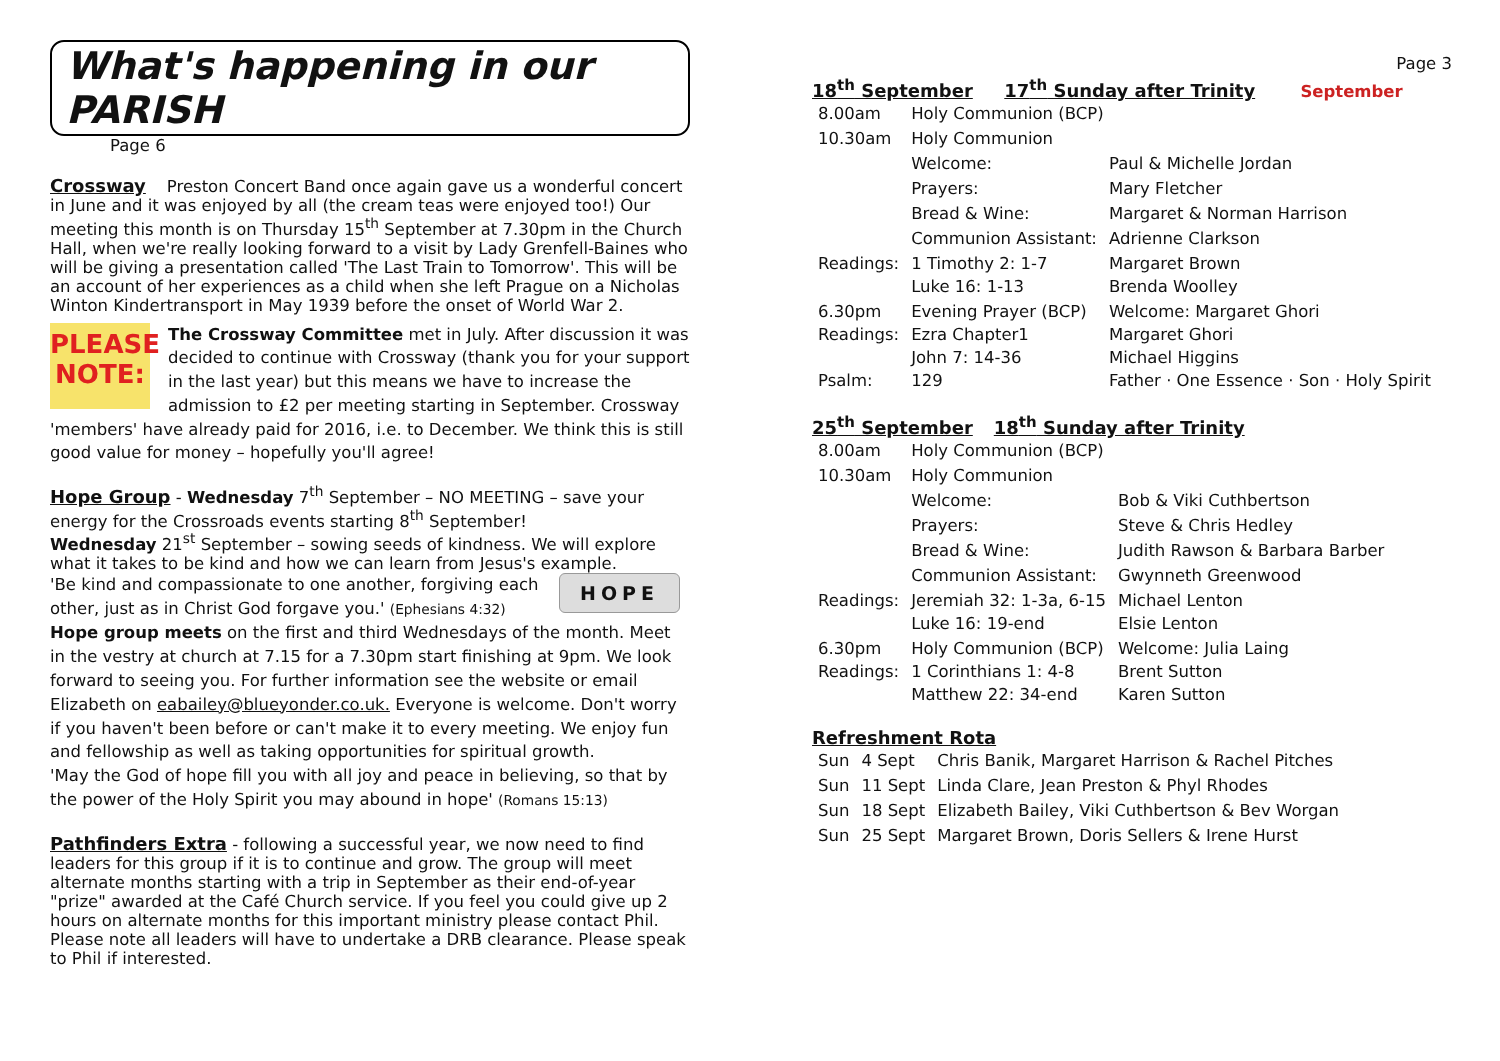What's happening in our PARISH Page 6
Crossway
Preston Concert Band once again gave us a wonderful concert in June and it was enjoyed by all (the cream teas were enjoyed too!) Our meeting this month is on Thursday 15<sup>th</sup> September at 7.30pm in the Church Hall, when we're really looking forward to a visit by Lady Grenfell-Baines who will be giving a presentation called 'The Last Train to Tomorrow'. This will be an account of her experiences as a child when she left Prague on a Nicholas Winton Kindertransport in May 1939 before the onset of World War 2.
PLEASE NOTE:
The Crossway Committee met in July. After discussion it was decided to continue with Crossway (thank you for your support in the last year) but this means we have to increase the admission to £2 per meeting starting in September. Crossway 'members' have already paid for 2016, i.e. to December. We think this is still good value for money – hopefully you'll agree!
Hope Group
- Wednesday 7<sup>th</sup> September – NO MEETING – save your energy for the Crossroads events starting 8<sup>th</sup> September!
Wednesday 21<sup>st</sup> September – sowing seeds of kindness. We will explore what it takes to be kind and how we can learn from Jesus's example.
HOPE
'Be kind and compassionate to one another, forgiving each other, just as in Christ God forgave you.' (Ephesians 4:32)
Hope group meets on the first and third Wednesdays of the month. Meet in the vestry at church at 7.15 for a 7.30pm start finishing at 9pm. We look forward to seeing you. For further information see the website or email Elizabeth on eabailey@blueyonder.co.uk. Everyone is welcome. Don't worry if you haven't been before or can't make it to every meeting. We enjoy fun and fellowship as well as taking opportunities for spiritual growth.
'May the God of hope fill you with all joy and peace in believing, so that by the power of the Holy Spirit you may abound in hope' (Romans 15:13)
Pathfinders Extra
- following a successful year, we now need to find leaders for this group if it is to continue and grow. The group will meet alternate months starting with a trip in September as their end-of-year "prize" awarded at the Café Church service. If you feel you could give up 2 hours on alternate months for this important ministry please contact Phil. Please note all leaders will have to undertake a DRB clearance. Please speak to Phil if interested.
Page 3
18<sup>th</sup> September 17<sup>th</sup> Sunday after Trinity
September
| 8.00am | Holy Communion (BCP) | |
| 10.30am | Holy Communion | |
| | Welcome: | Paul & Michelle Jordan |
| | Prayers: | Mary Fletcher |
| | Bread & Wine: | Margaret & Norman Harrison |
| | Communion Assistant: | Adrienne Clarkson |
| Readings: | 1 Timothy 2: 1-7 Luke 16: 1-13 | Margaret Brown Brenda Woolley |
| 6.30pm Readings: Psalm: | Evening Prayer (BCP) Ezra Chapter1 John 7: 14-36 129 | Welcome: Margaret Ghori Margaret Ghori Michael Higgins Father · One Essence · Son · Holy Spirit |
25<sup>th</sup> September 18<sup>th</sup> Sunday after Trinity
| 8.00am | Holy Communion (BCP) | |
| 10.30am | Holy Communion | |
| | Welcome: | Bob & Viki Cuthbertson |
| | Prayers: | Steve & Chris Hedley |
| | Bread & Wine: | Judith Rawson & Barbara Barber |
| | Communion Assistant: | Gwynneth Greenwood |
| Readings: | Jeremiah 32: 1-3a, 6-15 Luke 16: 19-end | Michael Lenton Elsie Lenton |
| 6.30pm Readings: | Holy Communion (BCP) 1 Corinthians 1: 4-8 Matthew 22: 34-end | Welcome: Julia Laing Brent Sutton Karen Sutton |
Refreshment Rota
| Sun | 4 Sept | Chris Banik, Margaret Harrison & Rachel Pitches |
| Sun | 11 Sept | Linda Clare, Jean Preston & Phyl Rhodes |
| Sun | 18 Sept | Elizabeth Bailey, Viki Cuthbertson & Bev Worgan |
| Sun | 25 Sept | Margaret Brown, Doris Sellers & Irene Hurst |